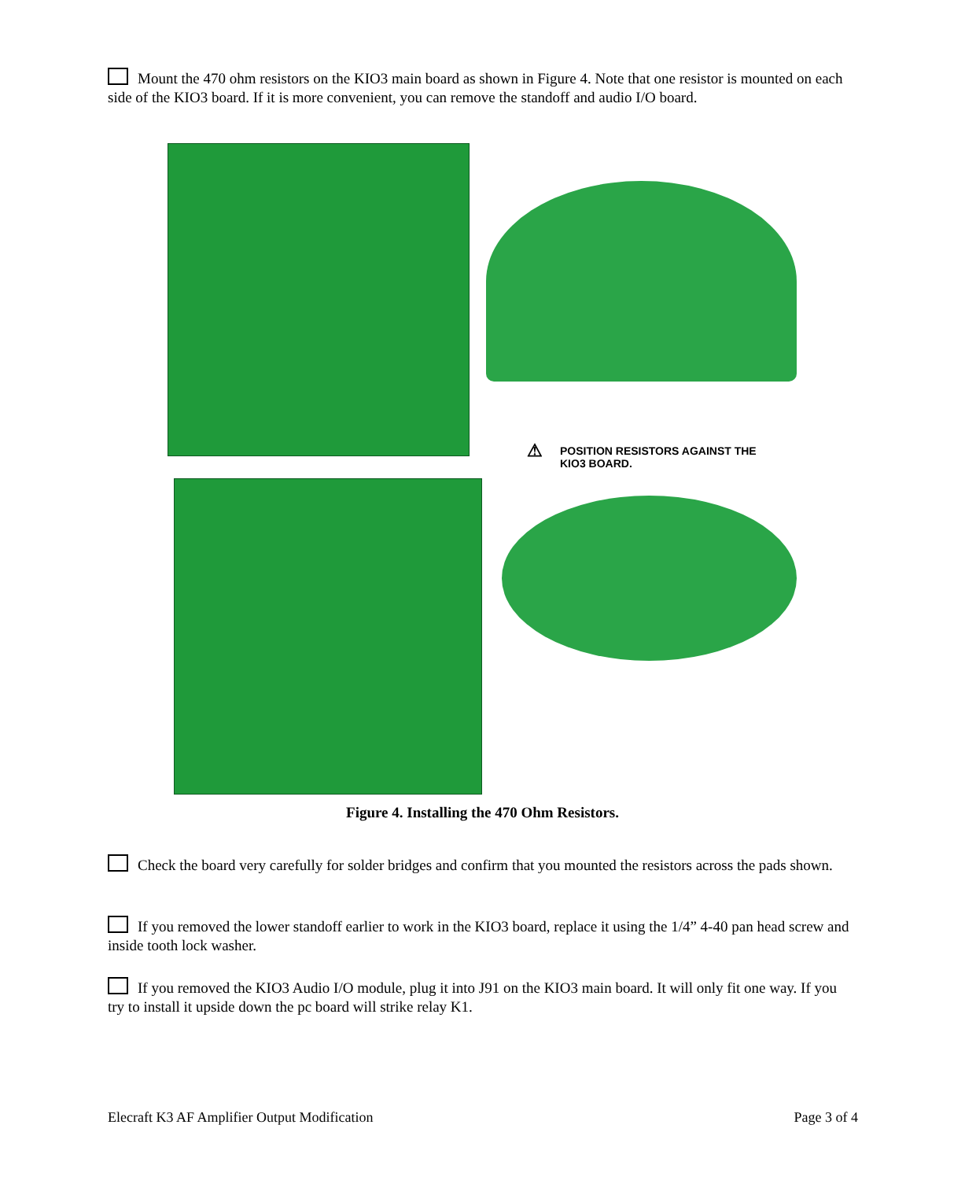Mount the 470 ohm resistors on the KIO3 main board as shown in Figure 4. Note that one resistor is mounted on each side of the KIO3 board. If it is more convenient, you can remove the standoff and audio I/O board.
⚠ POSITION RESISTORS AGAINST THE KIO3 BOARD.
Figure 4. Installing the 470 Ohm Resistors.
Check the board very carefully for solder bridges and confirm that you mounted the resistors across the pads shown.
If you removed the lower standoff earlier to work in the KIO3 board, replace it using the 1/4” 4-40 pan head screw and inside tooth lock washer.
If you removed the KIO3 Audio I/O module, plug it into J91 on the KIO3 main board. It will only fit one way. If you try to install it upside down the pc board will strike relay K1.
Elecraft K3 AF Amplifier Output Modification Page 3 of 4